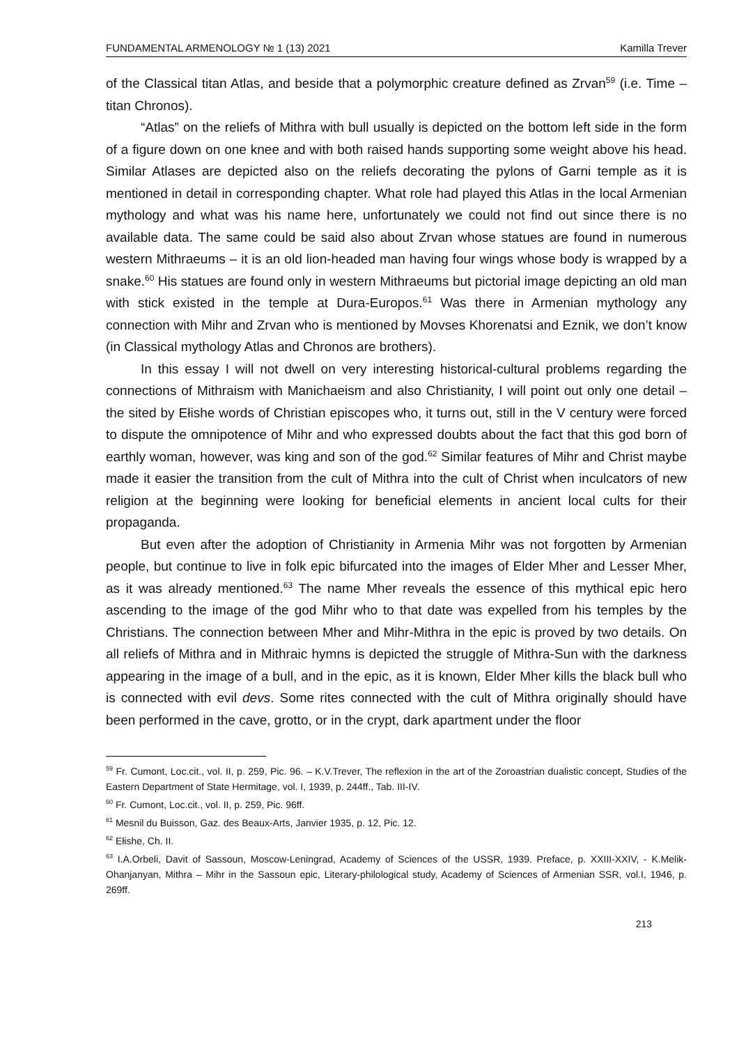FUNDAMENTAL ARMENOLOGY № 1 (13) 2021 Kamilla Trever
of the Classical titan Atlas, and beside that a polymorphic creature defined as Zrvan<sup>59</sup> (i.e. Time – titan Chronos).
“Atlas” on the reliefs of Mithra with bull usually is depicted on the bottom left side in the form of a figure down on one knee and with both raised hands supporting some weight above his head. Similar Atlases are depicted also on the reliefs decorating the pylons of Garni temple as it is mentioned in detail in corresponding chapter. What role had played this Atlas in the local Armenian mythology and what was his name here, unfortunately we could not find out since there is no available data. The same could be said also about Zrvan whose statues are found in numerous western Mithraeums – it is an old lion-headed man having four wings whose body is wrapped by a snake.<sup>60</sup> His statues are found only in western Mithraeums but pictorial image depicting an old man with stick existed in the temple at Dura-Europos.<sup>61</sup> Was there in Armenian mythology any connection with Mihr and Zrvan who is mentioned by Movses Khorenatsi and Eznik, we don’t know (in Classical mythology Atlas and Chronos are brothers).
In this essay I will not dwell on very interesting historical-cultural problems regarding the connections of Mithraism with Manichaeism and also Christianity, I will point out only one detail – the sited by Ełishe words of Christian episcopes who, it turns out, still in the V century were forced to dispute the omnipotence of Mihr and who expressed doubts about the fact that this god born of earthly woman, however, was king and son of the god.<sup>62</sup> Similar features of Mihr and Christ maybe made it easier the transition from the cult of Mithra into the cult of Christ when inculcators of new religion at the beginning were looking for beneficial elements in ancient local cults for their propaganda.
But even after the adoption of Christianity in Armenia Mihr was not forgotten by Armenian people, but continue to live in folk epic bifurcated into the images of Elder Mher and Lesser Mher, as it was already mentioned.<sup>63</sup> The name Mher reveals the essence of this mythical epic hero ascending to the image of the god Mihr who to that date was expelled from his temples by the Christians. The connection between Mher and Mihr-Mithra in the epic is proved by two details. On all reliefs of Mithra and in Mithraic hymns is depicted the struggle of Mithra-Sun with the darkness appearing in the image of a bull, and in the epic, as it is known, Elder Mher kills the black bull who is connected with evil devs. Some rites connected with the cult of Mithra originally should have been performed in the cave, grotto, or in the crypt, dark apartment under the floor
<sup>59</sup> Fr. Cumont, Loc.cit., vol. II, p. 259, Pic. 96. – K.V.Trever, The reflexion in the art of the Zoroastrian dualistic concept, Studies of the Eastern Department of State Hermitage, vol. I, 1939, p. 244ff., Tab. III-IV.
<sup>60</sup> Fr. Cumont, Loc.cit., vol. II, p. 259, Pic. 96ff.
<sup>61</sup> Mesnil du Buisson, Gaz. des Beaux-Arts, Janvier 1935, p. 12, Pic. 12.
<sup>62</sup> Ełishe, Ch. II.
<sup>63</sup> I.A.Orbeli, Davit of Sassoun, Moscow-Leningrad, Academy of Sciences of the USSR, 1939. Preface, p. XXIII-XXIV, - K.Melik-Ohanjanyan, Mithra – Mihr in the Sassoun epic, Literary-philological study, Academy of Sciences of Armenian SSR, vol.I, 1946, p. 269ff.
213